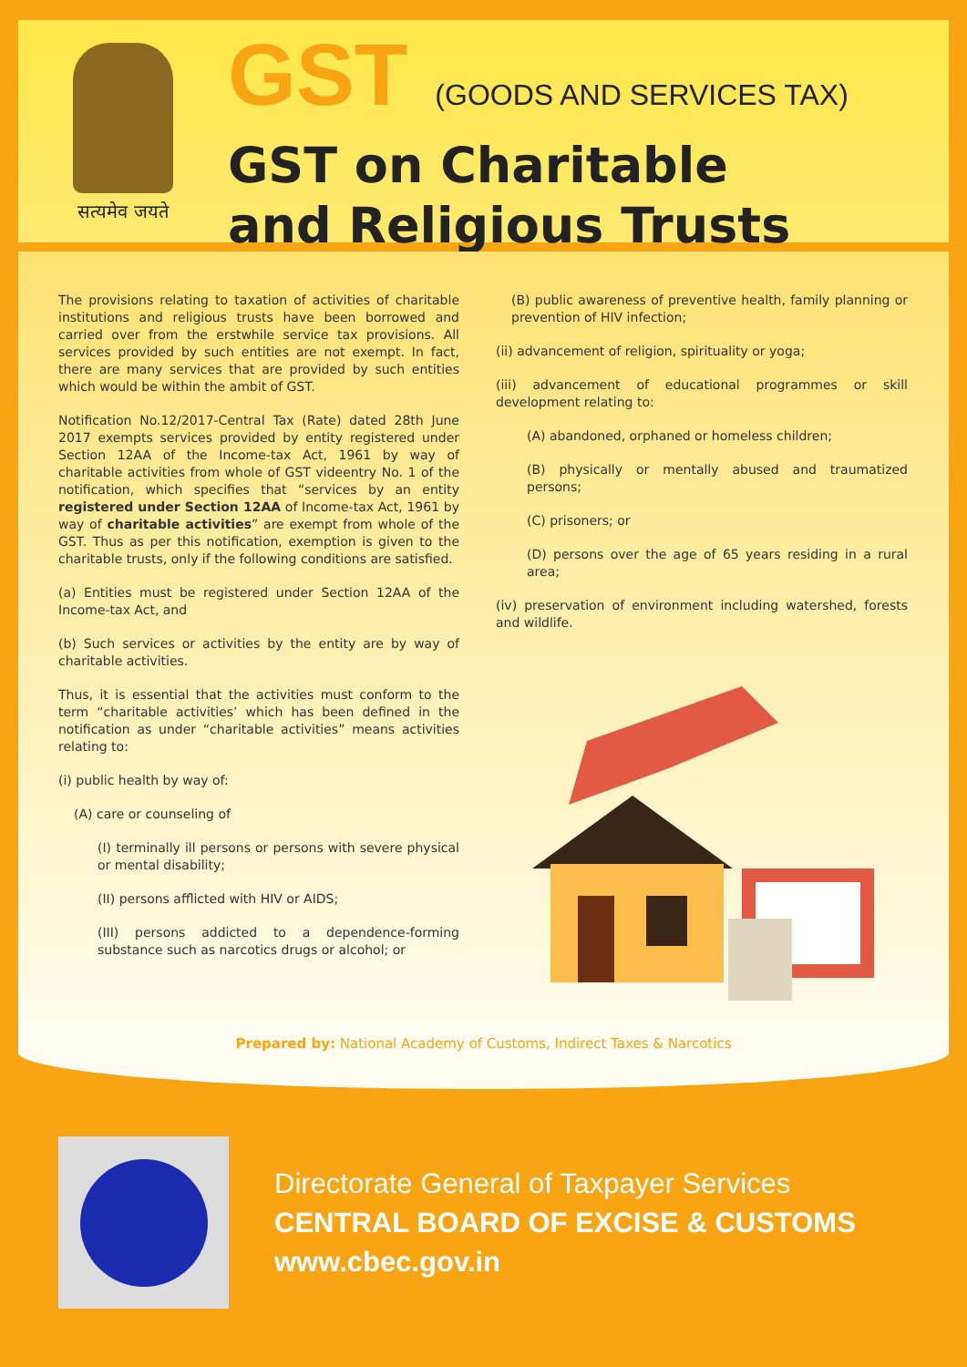सत्यमेव जयते
GST (GOODS AND SERVICES TAX)
GST on Charitable
and Religious Trusts
The provisions relating to taxation of activities of charitable institutions and religious trusts have been borrowed and carried over from the erstwhile service tax provisions. All services provided by such entities are not exempt. In fact, there are many services that are provided by such entities which would be within the ambit of GST.
Notification No.12/2017-Central Tax (Rate) dated 28th June 2017 exempts services provided by entity registered under Section 12AA of the Income-tax Act, 1961 by way of charitable activities from whole of GST videentry No. 1 of the notification, which specifies that “services by an entity registered under Section 12AA of Income-tax Act, 1961 by way of charitable activities” are exempt from whole of the GST. Thus as per this notification, exemption is given to the charitable trusts, only if the following conditions are satisfied.
(a) Entities must be registered under Section 12AA of the Income-tax Act, and
(b) Such services or activities by the entity are by way of charitable activities.
Thus, it is essential that the activities must conform to the term “charitable activities’ which has been defined in the notification as under “charitable activities” means activities relating to:
(i) public health by way of:
(A) care or counseling of
(I) terminally ill persons or persons with severe physical or mental disability;
(II) persons afflicted with HIV or AIDS;
(III) persons addicted to a dependence-forming substance such as narcotics drugs or alcohol; or
(B) public awareness of preventive health, family planning or prevention of HIV infection;
(ii) advancement of religion, spirituality or yoga;
(iii) advancement of educational programmes or skill development relating to:
(A) abandoned, orphaned or homeless children;
(B) physically or mentally abused and traumatized persons;
(C) prisoners; or
(D) persons over the age of 65 years residing in a rural area;
(iv) preservation of environment including watershed, forests and wildlife.
Prepared by: National Academy of Customs, Indirect Taxes & Narcotics
Directorate General of Taxpayer Services
CENTRAL BOARD OF EXCISE & CUSTOMS
www.cbec.gov.in